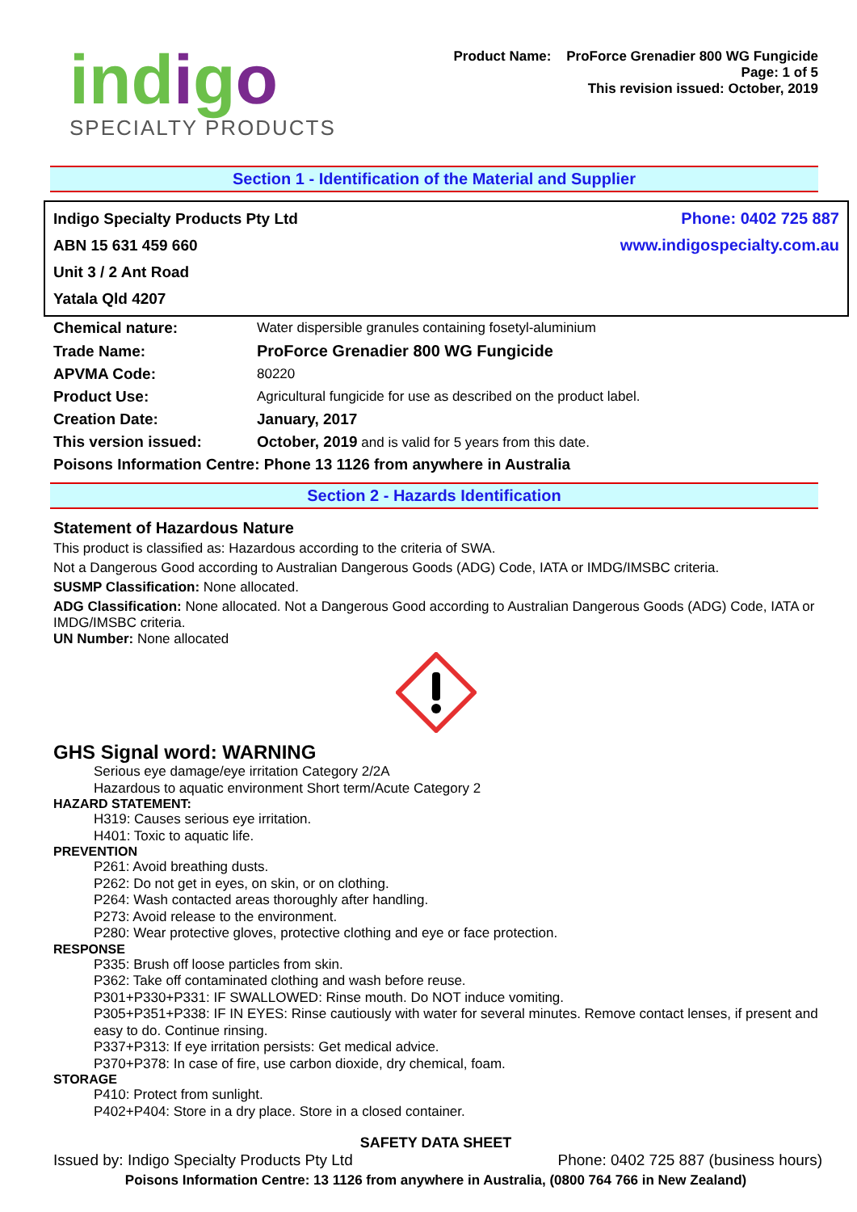indigo
SPECIALTY PRODUCTS
Product Name: ProForce Grenadier 800 WG Fungicide
Page: 1 of 5
This revision issued: October, 2019
Section 1 - Identification of the Material and Supplier
Indigo Specialty Products Pty Ltd
ABN 15 631 459 660
Unit 3 / 2 Ant Road
Yatala Qld 4207
Phone: 0402 725 887
www.indigospecialty.com.au
| Chemical nature: | Water dispersible granules containing fosetyl-aluminium |
| Trade Name: | ProForce Grenadier 800 WG Fungicide |
| APVMA Code: | 80220 |
| Product Use: | Agricultural fungicide for use as described on the product label. |
| Creation Date: | January, 2017 |
| This version issued: | October, 2019 and is valid for 5 years from this date. |
| Poisons Information Centre: Phone 13 1126 from anywhere in Australia | |
Section 2 - Hazards Identification
Statement of Hazardous Nature
This product is classified as: Hazardous according to the criteria of SWA.
Not a Dangerous Good according to Australian Dangerous Goods (ADG) Code, IATA or IMDG/IMSBC criteria.
SUSMP Classification: None allocated.
ADG Classification: None allocated. Not a Dangerous Good according to Australian Dangerous Goods (ADG) Code, IATA or IMDG/IMSBC criteria.
UN Number: None allocated
GHS Signal word: WARNING
Serious eye damage/eye irritation Category 2/2A
Hazardous to aquatic environment Short term/Acute Category 2
HAZARD STATEMENT:
H319: Causes serious eye irritation.
H401: Toxic to aquatic life.
PREVENTION
P261: Avoid breathing dusts.
P262: Do not get in eyes, on skin, or on clothing.
P264: Wash contacted areas thoroughly after handling.
P273: Avoid release to the environment.
P280: Wear protective gloves, protective clothing and eye or face protection.
RESPONSE
P335: Brush off loose particles from skin.
P362: Take off contaminated clothing and wash before reuse.
P301+P330+P331: IF SWALLOWED: Rinse mouth. Do NOT induce vomiting.
P305+P351+P338: IF IN EYES: Rinse cautiously with water for several minutes. Remove contact lenses, if present and easy to do. Continue rinsing.
P337+P313: If eye irritation persists: Get medical advice.
P370+P378: In case of fire, use carbon dioxide, dry chemical, foam.
STORAGE
P410: Protect from sunlight.
P402+P404: Store in a dry place. Store in a closed container.
SAFETY DATA SHEET
Issued by: Indigo Specialty Products Pty Ltd Phone: 0402 725 887 (business hours)
Poisons Information Centre: 13 1126 from anywhere in Australia, (0800 764 766 in New Zealand)